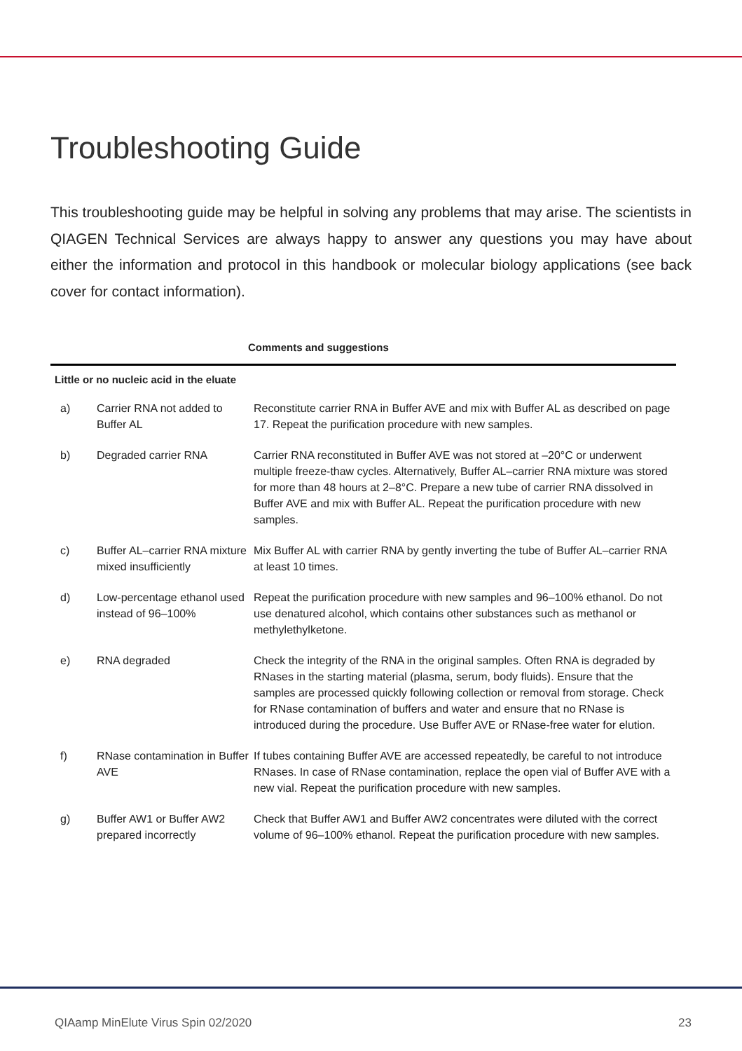Troubleshooting Guide
This troubleshooting guide may be helpful in solving any problems that may arise. The scientists in QIAGEN Technical Services are always happy to answer any questions you may have about either the information and protocol in this handbook or molecular biology applications (see back cover for contact information).
| Comments and suggestions | | |
| --- | --- | --- |
| Little or no nucleic acid in the eluate | | |
| a) | Carrier RNA not added to Buffer AL | Reconstitute carrier RNA in Buffer AVE and mix with Buffer AL as described on page 17. Repeat the purification procedure with new samples. |
| b) | Degraded carrier RNA | Carrier RNA reconstituted in Buffer AVE was not stored at –20°C or underwent multiple freeze-thaw cycles. Alternatively, Buffer AL–carrier RNA mixture was stored for more than 48 hours at 2–8°C. Prepare a new tube of carrier RNA dissolved in Buffer AVE and mix with Buffer AL. Repeat the purification procedure with new samples. |
| c) | Buffer AL–carrier RNA mixture mixed insufficiently | Mix Buffer AL with carrier RNA by gently inverting the tube of Buffer AL–carrier RNA at least 10 times. |
| d) | Low-percentage ethanol used instead of 96–100% | Repeat the purification procedure with new samples and 96–100% ethanol. Do not use denatured alcohol, which contains other substances such as methanol or methylethylketone. |
| e) | RNA degraded | Check the integrity of the RNA in the original samples. Often RNA is degraded by RNases in the starting material (plasma, serum, body fluids). Ensure that the samples are processed quickly following collection or removal from storage. Check for RNase contamination of buffers and water and ensure that no RNase is introduced during the procedure. Use Buffer AVE or RNase-free water for elution. |
| f) | RNase contamination in Buffer AVE | If tubes containing Buffer AVE are accessed repeatedly, be careful to not introduce RNases. In case of RNase contamination, replace the open vial of Buffer AVE with a new vial. Repeat the purification procedure with new samples. |
| g) | Buffer AW1 or Buffer AW2 prepared incorrectly | Check that Buffer AW1 and Buffer AW2 concentrates were diluted with the correct volume of 96–100% ethanol. Repeat the purification procedure with new samples. |
QIAamp MinElute Virus Spin 02/2020 23